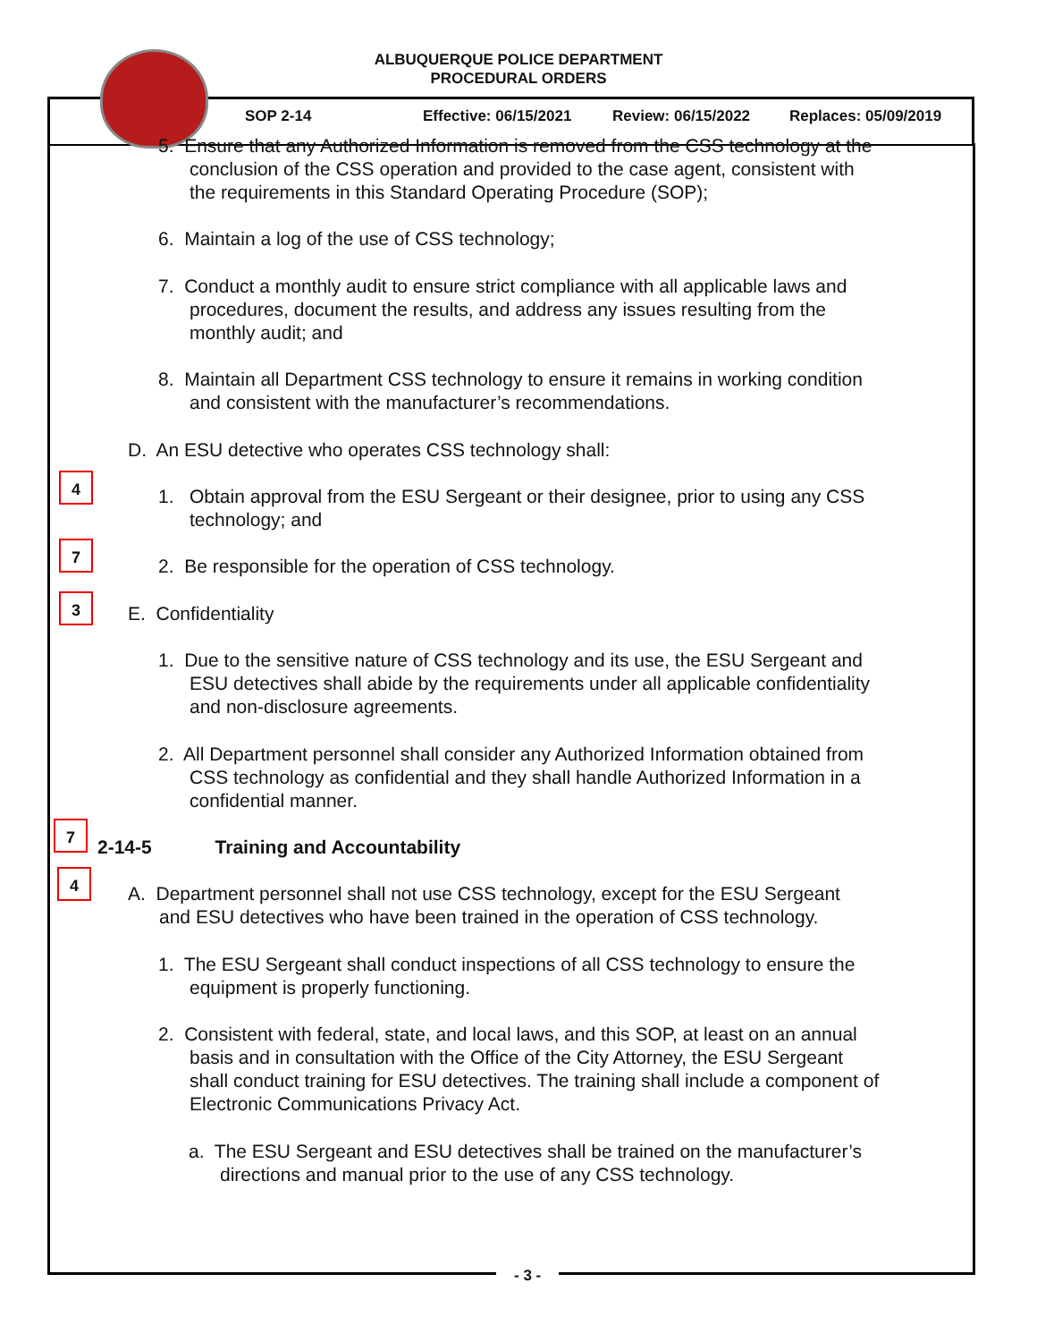ALBUQUERQUE POLICE DEPARTMENT
PROCEDURAL ORDERS
SOP 2-14 Effective: 06/15/2021 Review: 06/15/2022 Replaces: 05/09/2019
5. Ensure that any Authorized Information is removed from the CSS technology at the
conclusion of the CSS operation and provided to the case agent, consistent with
the requirements in this Standard Operating Procedure (SOP);
6. Maintain a log of the use of CSS technology;
7. Conduct a monthly audit to ensure strict compliance with all applicable laws and
procedures, document the results, and address any issues resulting from the
monthly audit; and
8. Maintain all Department CSS technology to ensure it remains in working condition
and consistent with the manufacturer’s recommendations.
D. An ESU detective who operates CSS technology shall:
4
1. Obtain approval from the ESU Sergeant or their designee, prior to using any CSS
technology; and
7
2. Be responsible for the operation of CSS technology.
3
E. Confidentiality
1. Due to the sensitive nature of CSS technology and its use, the ESU Sergeant and
ESU detectives shall abide by the requirements under all applicable confidentiality
and non-disclosure agreements.
2. All Department personnel shall consider any Authorized Information obtained from
CSS technology as confidential and they shall handle Authorized Information in a
confidential manner.
7
2-14-5 Training and Accountability
4
A. Department personnel shall not use CSS technology, except for the ESU Sergeant
and ESU detectives who have been trained in the operation of CSS technology.
1. The ESU Sergeant shall conduct inspections of all CSS technology to ensure the
equipment is properly functioning.
2. Consistent with federal, state, and local laws, and this SOP, at least on an annual
basis and in consultation with the Office of the City Attorney, the ESU Sergeant
shall conduct training for ESU detectives. The training shall include a component of
Electronic Communications Privacy Act.
a. The ESU Sergeant and ESU detectives shall be trained on the manufacturer’s
directions and manual prior to the use of any CSS technology.
- 3 -